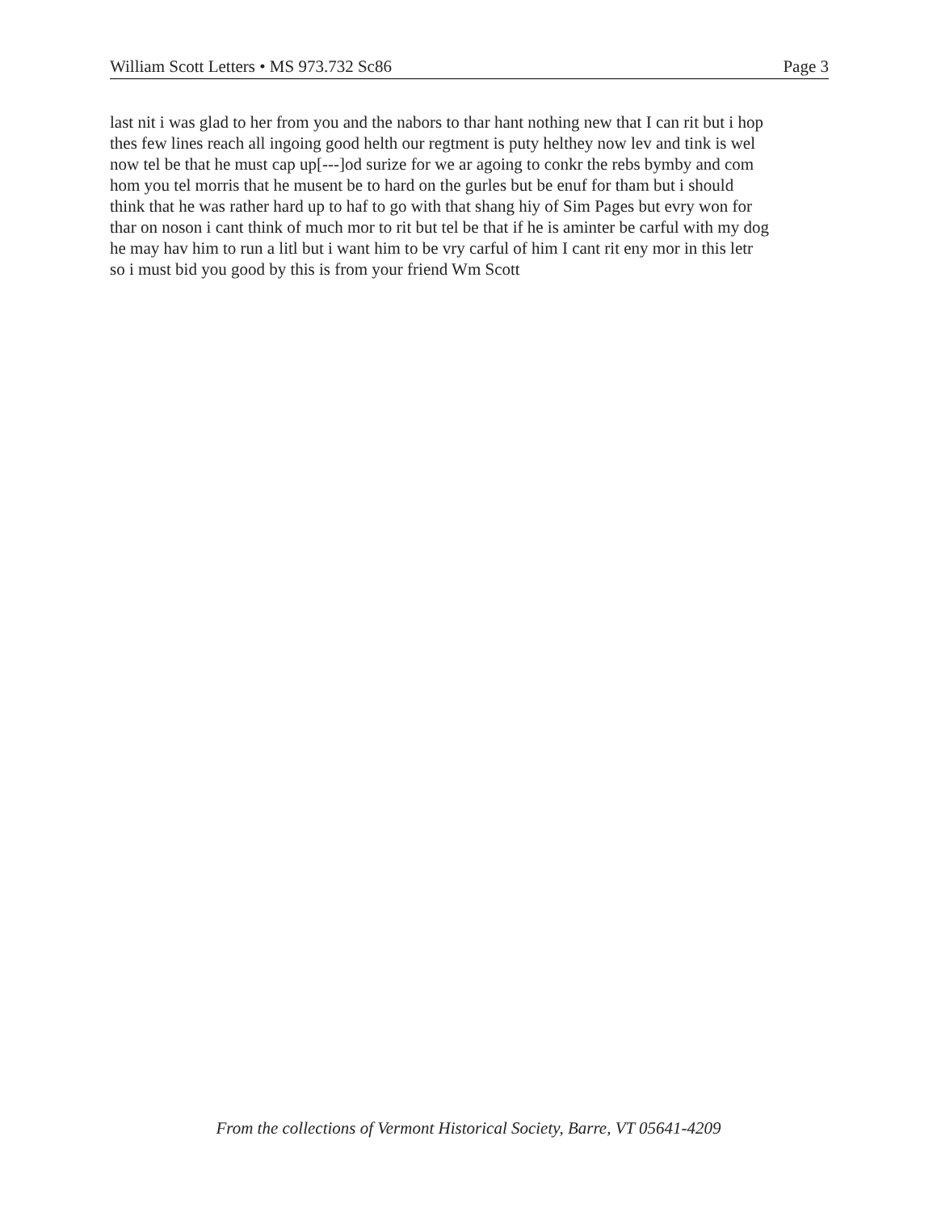William Scott Letters • MS 973.732 Sc86 Page 3
last nit i was glad to her from you and the nabors to thar hant nothing new that I can rit but i hop
thes few lines reach all ingoing good helth our regtment is puty helthey now lev and tink is wel
now tel be that he must cap up[---]od surize for we ar agoing to conkr the rebs bymby and com
hom you tel morris that he musent be to hard on the gurles but be enuf for tham but i should
think that he was rather hard up to haf to go with that shang hiy of Sim Pages but evry won for
thar on noson i cant think of much mor to rit but tel be that if he is aminter be carful with my dog
he may hav him to run a litl but i want him to be vry carful of him I cant rit eny mor in this letr
so i must bid you good by this is from your friend Wm Scott
From the collections of Vermont Historical Society, Barre, VT 05641-4209